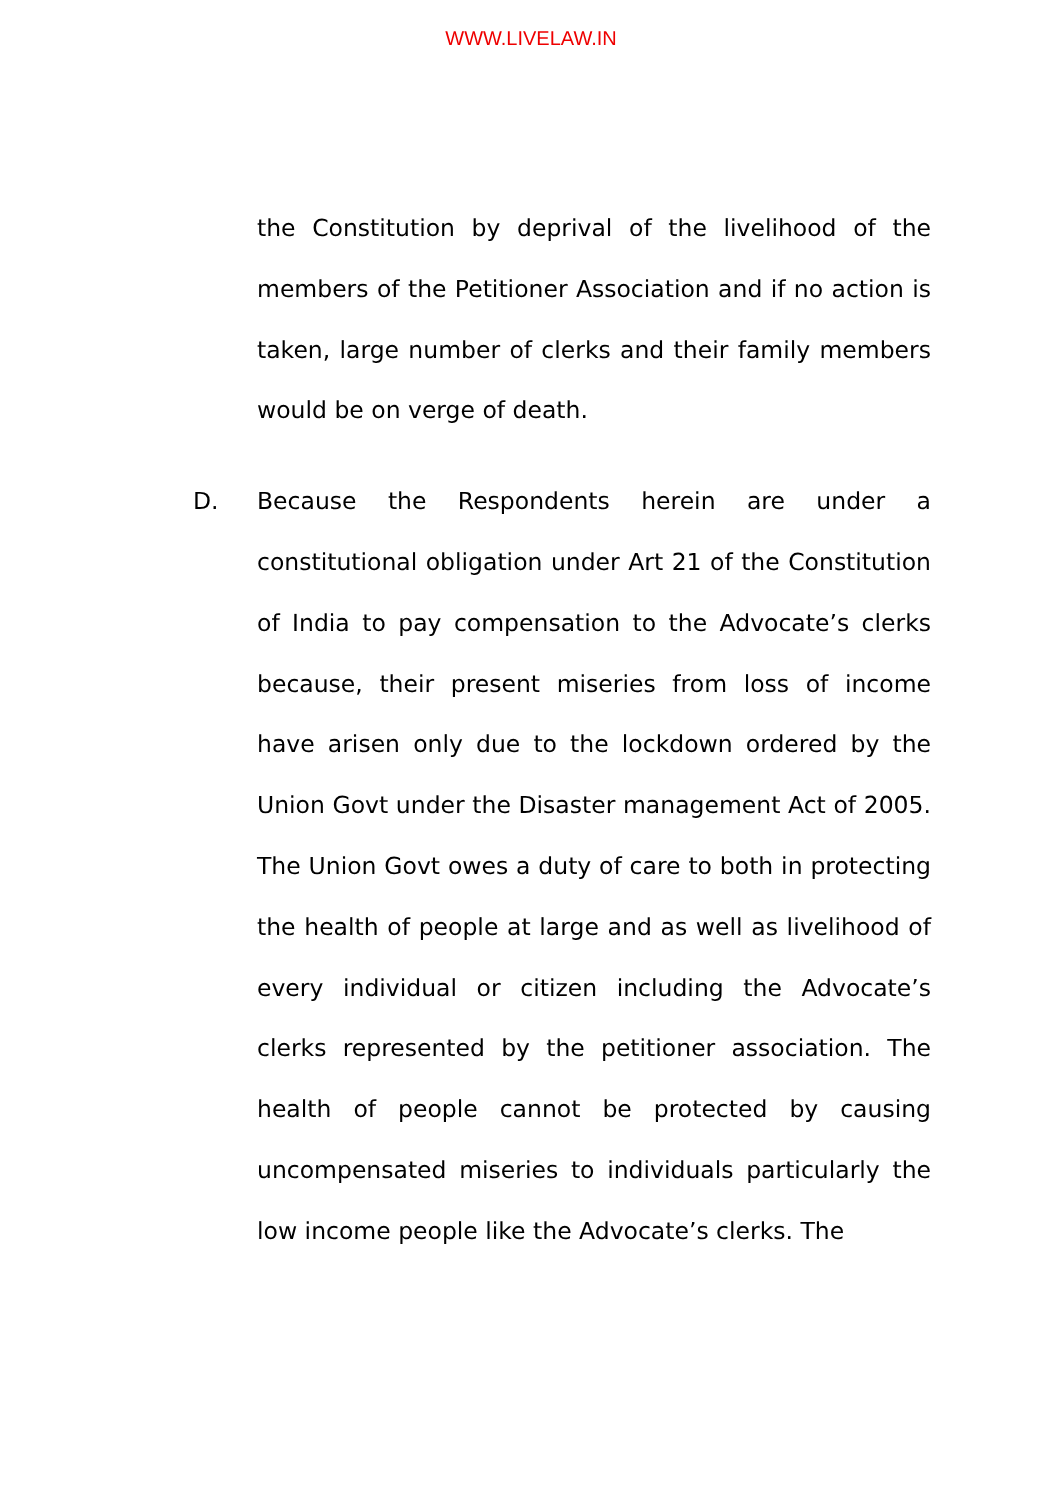WWW.LIVELAW.IN
the Constitution by deprival of the livelihood of the members of the Petitioner Association and if no action is taken, large number of clerks and their family members would be on verge of death.
D. Because the Respondents herein are under a constitutional obligation under Art 21 of the Constitution of India to pay compensation to the Advocate’s clerks because, their present miseries from loss of income have arisen only due to the lockdown ordered by the Union Govt under the Disaster management Act of 2005. The Union Govt owes a duty of care to both in protecting the health of people at large and as well as livelihood of every individual or citizen including the Advocate’s clerks represented by the petitioner association. The health of people cannot be protected by causing uncompensated miseries to individuals particularly the low income people like the Advocate’s clerks. The